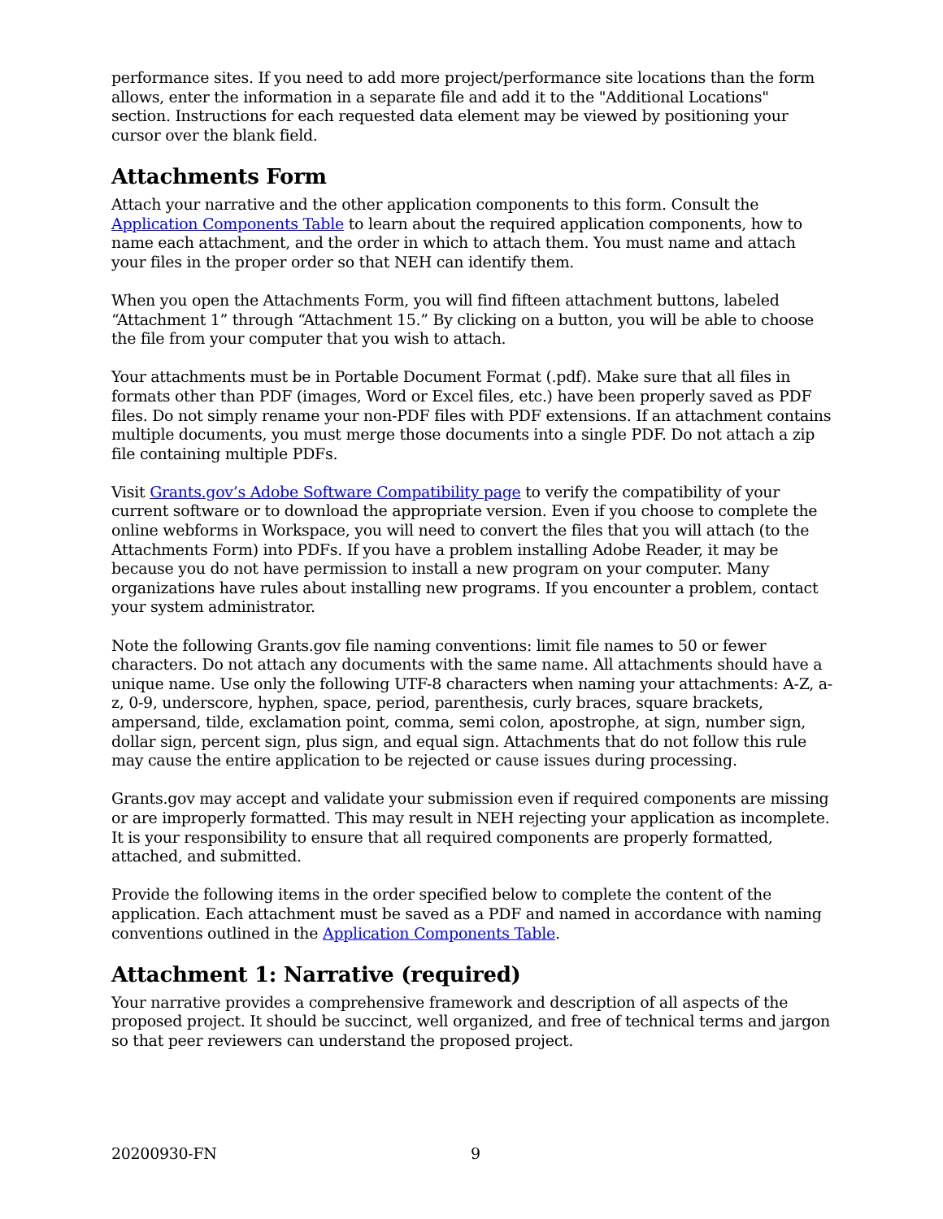performance sites. If you need to add more project/performance site locations than the form allows, enter the information in a separate file and add it to the "Additional Locations" section. Instructions for each requested data element may be viewed by positioning your cursor over the blank field.
Attachments Form
Attach your narrative and the other application components to this form. Consult the Application Components Table to learn about the required application components, how to name each attachment, and the order in which to attach them. You must name and attach your files in the proper order so that NEH can identify them.
When you open the Attachments Form, you will find fifteen attachment buttons, labeled “Attachment 1” through “Attachment 15.” By clicking on a button, you will be able to choose the file from your computer that you wish to attach.
Your attachments must be in Portable Document Format (.pdf). Make sure that all files in formats other than PDF (images, Word or Excel files, etc.) have been properly saved as PDF files. Do not simply rename your non-PDF files with PDF extensions. If an attachment contains multiple documents, you must merge those documents into a single PDF. Do not attach a zip file containing multiple PDFs.
Visit Grants.gov’s Adobe Software Compatibility page to verify the compatibility of your current software or to download the appropriate version. Even if you choose to complete the online webforms in Workspace, you will need to convert the files that you will attach (to the Attachments Form) into PDFs. If you have a problem installing Adobe Reader, it may be because you do not have permission to install a new program on your computer. Many organizations have rules about installing new programs. If you encounter a problem, contact your system administrator.
Note the following Grants.gov file naming conventions: limit file names to 50 or fewer characters. Do not attach any documents with the same name. All attachments should have a unique name. Use only the following UTF-8 characters when naming your attachments: A-Z, a-z, 0-9, underscore, hyphen, space, period, parenthesis, curly braces, square brackets, ampersand, tilde, exclamation point, comma, semi colon, apostrophe, at sign, number sign, dollar sign, percent sign, plus sign, and equal sign. Attachments that do not follow this rule may cause the entire application to be rejected or cause issues during processing.
Grants.gov may accept and validate your submission even if required components are missing or are improperly formatted. This may result in NEH rejecting your application as incomplete. It is your responsibility to ensure that all required components are properly formatted, attached, and submitted.
Provide the following items in the order specified below to complete the content of the application. Each attachment must be saved as a PDF and named in accordance with naming conventions outlined in the Application Components Table.
Attachment 1: Narrative (required)
Your narrative provides a comprehensive framework and description of all aspects of the proposed project. It should be succinct, well organized, and free of technical terms and jargon so that peer reviewers can understand the proposed project.
20200930-FN 9